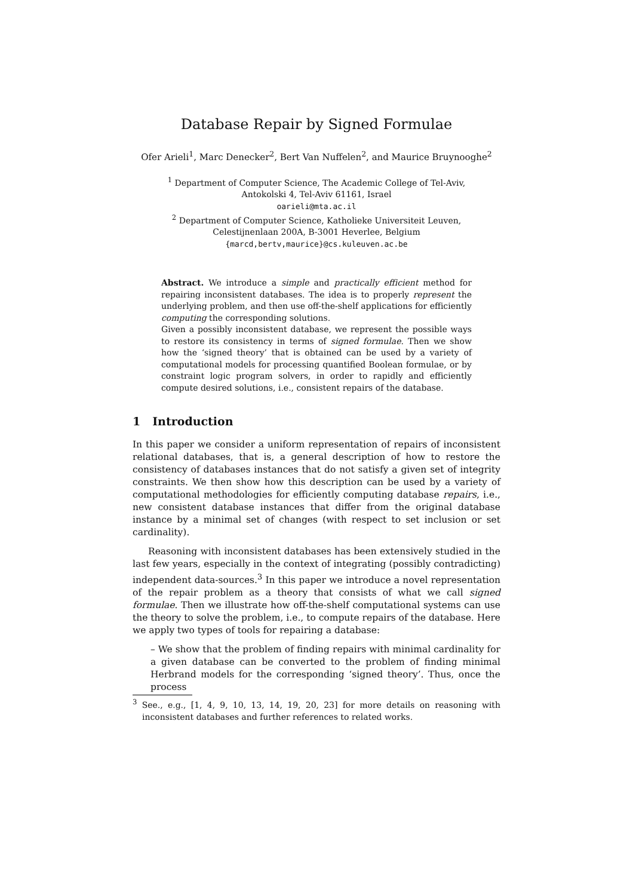Database Repair by Signed Formulae
Ofer Arieli<sup>1</sup>, Marc Denecker<sup>2</sup>, Bert Van Nuffelen<sup>2</sup>, and Maurice Bruynooghe<sup>2</sup>
<sup>1</sup> Department of Computer Science, The Academic College of Tel-Aviv,
Antokolski 4, Tel-Aviv 61161, Israel
oarieli@mta.ac.il
<sup>2</sup> Department of Computer Science, Katholieke Universiteit Leuven,
Celestijnenlaan 200A, B-3001 Heverlee, Belgium
{marcd,bertv,maurice}@cs.kuleuven.ac.be
Abstract. We introduce a simple and practically efficient method for repairing inconsistent databases. The idea is to properly represent the underlying problem, and then use off-the-shelf applications for efficiently computing the corresponding solutions.
Given a possibly inconsistent database, we represent the possible ways to restore its consistency in terms of signed formulae. Then we show how the ‘signed theory’ that is obtained can be used by a variety of computational models for processing quantified Boolean formulae, or by constraint logic program solvers, in order to rapidly and efficiently compute desired solutions, i.e., consistent repairs of the database.
1 Introduction
In this paper we consider a uniform representation of repairs of inconsistent relational databases, that is, a general description of how to restore the consistency of databases instances that do not satisfy a given set of integrity constraints. We then show how this description can be used by a variety of computational methodologies for efficiently computing database repairs, i.e., new consistent database instances that differ from the original database instance by a minimal set of changes (with respect to set inclusion or set cardinality).
Reasoning with inconsistent databases has been extensively studied in the last few years, especially in the context of integrating (possibly contradicting) independent data-sources.<sup>3</sup> In this paper we introduce a novel representation of the repair problem as a theory that consists of what we call signed formulae. Then we illustrate how off-the-shelf computational systems can use the theory to solve the problem, i.e., to compute repairs of the database. Here we apply two types of tools for repairing a database:
– We show that the problem of finding repairs with minimal cardinality for a given database can be converted to the problem of finding minimal Herbrand models for the corresponding ‘signed theory’. Thus, once the process
<sup>3</sup> See., e.g., [1, 4, 9, 10, 13, 14, 19, 20, 23] for more details on reasoning with inconsistent databases and further references to related works.